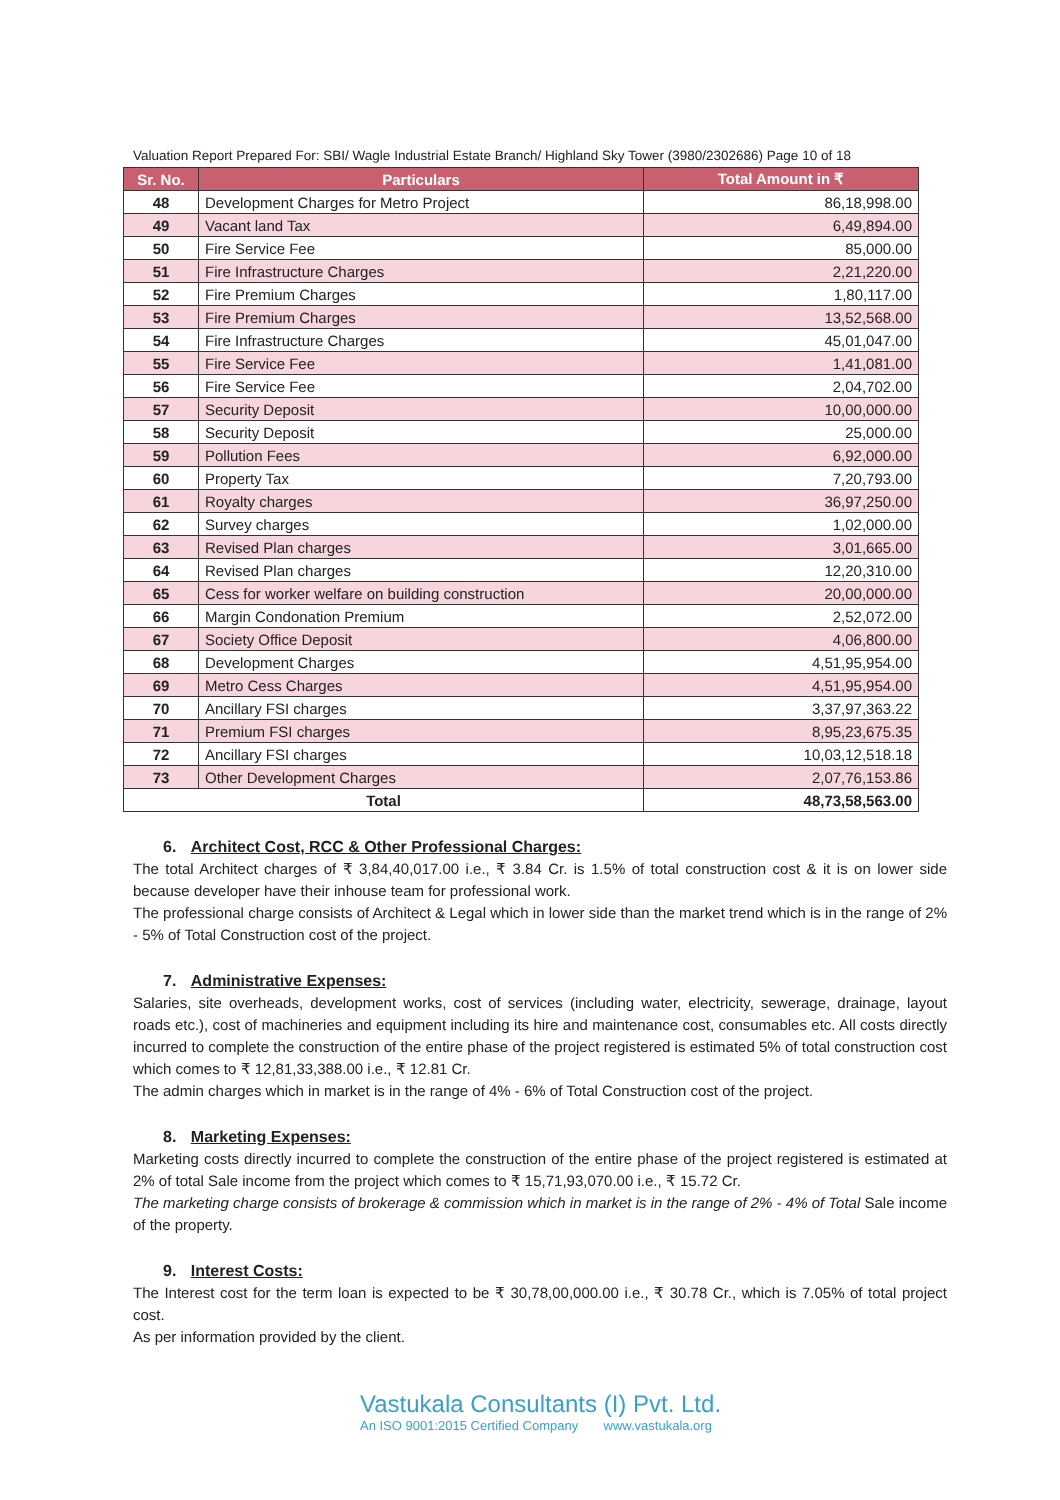Valuation Report Prepared For: SBI/ Wagle Industrial Estate Branch/ Highland Sky Tower (3980/2302686) Page 10 of 18
| Sr. No. | Particulars | Total Amount in ₹ |
| --- | --- | --- |
| 48 | Development Charges for Metro Project | 86,18,998.00 |
| 49 | Vacant land Tax | 6,49,894.00 |
| 50 | Fire Service Fee | 85,000.00 |
| 51 | Fire Infrastructure Charges | 2,21,220.00 |
| 52 | Fire Premium Charges | 1,80,117.00 |
| 53 | Fire Premium Charges | 13,52,568.00 |
| 54 | Fire Infrastructure Charges | 45,01,047.00 |
| 55 | Fire Service Fee | 1,41,081.00 |
| 56 | Fire Service Fee | 2,04,702.00 |
| 57 | Security Deposit | 10,00,000.00 |
| 58 | Security Deposit | 25,000.00 |
| 59 | Pollution Fees | 6,92,000.00 |
| 60 | Property Tax | 7,20,793.00 |
| 61 | Royalty charges | 36,97,250.00 |
| 62 | Survey charges | 1,02,000.00 |
| 63 | Revised Plan charges | 3,01,665.00 |
| 64 | Revised Plan charges | 12,20,310.00 |
| 65 | Cess for worker welfare on building construction | 20,00,000.00 |
| 66 | Margin Condonation Premium | 2,52,072.00 |
| 67 | Society Office Deposit | 4,06,800.00 |
| 68 | Development Charges | 4,51,95,954.00 |
| 69 | Metro Cess Charges | 4,51,95,954.00 |
| 70 | Ancillary FSI charges | 3,37,97,363.22 |
| 71 | Premium FSI charges | 8,95,23,675.35 |
| 72 | Ancillary FSI charges | 10,03,12,518.18 |
| 73 | Other Development Charges | 2,07,76,153.86 |
| Total | | 48,73,58,563.00 |
6. Architect Cost, RCC & Other Professional Charges:
The total Architect charges of ₹ 3,84,40,017.00 i.e., ₹ 3.84 Cr. is 1.5% of total construction cost & it is on lower side because developer have their inhouse team for professional work.
The professional charge consists of Architect & Legal which in lower side than the market trend which is in the range of 2% - 5% of Total Construction cost of the project.
7. Administrative Expenses:
Salaries, site overheads, development works, cost of services (including water, electricity, sewerage, drainage, layout roads etc.), cost of machineries and equipment including its hire and maintenance cost, consumables etc. All costs directly incurred to complete the construction of the entire phase of the project registered is estimated 5% of total construction cost which comes to ₹ 12,81,33,388.00 i.e., ₹ 12.81 Cr.
The admin charges which in market is in the range of 4% - 6% of Total Construction cost of the project.
8. Marketing Expenses:
Marketing costs directly incurred to complete the construction of the entire phase of the project registered is estimated at 2% of total Sale income from the project which comes to ₹ 15,71,93,070.00 i.e., ₹ 15.72 Cr.
The marketing charge consists of brokerage & commission which in market is in the range of 2% - 4% of Total Sale income of the property.
9. Interest Costs:
The Interest cost for the term loan is expected to be ₹ 30,78,00,000.00 i.e., ₹ 30.78 Cr., which is 7.05% of total project cost.
As per information provided by the client.
Vastukala Consultants (I) Pvt. Ltd.
An ISO 9001:2015 Certified Company www.vastukala.org